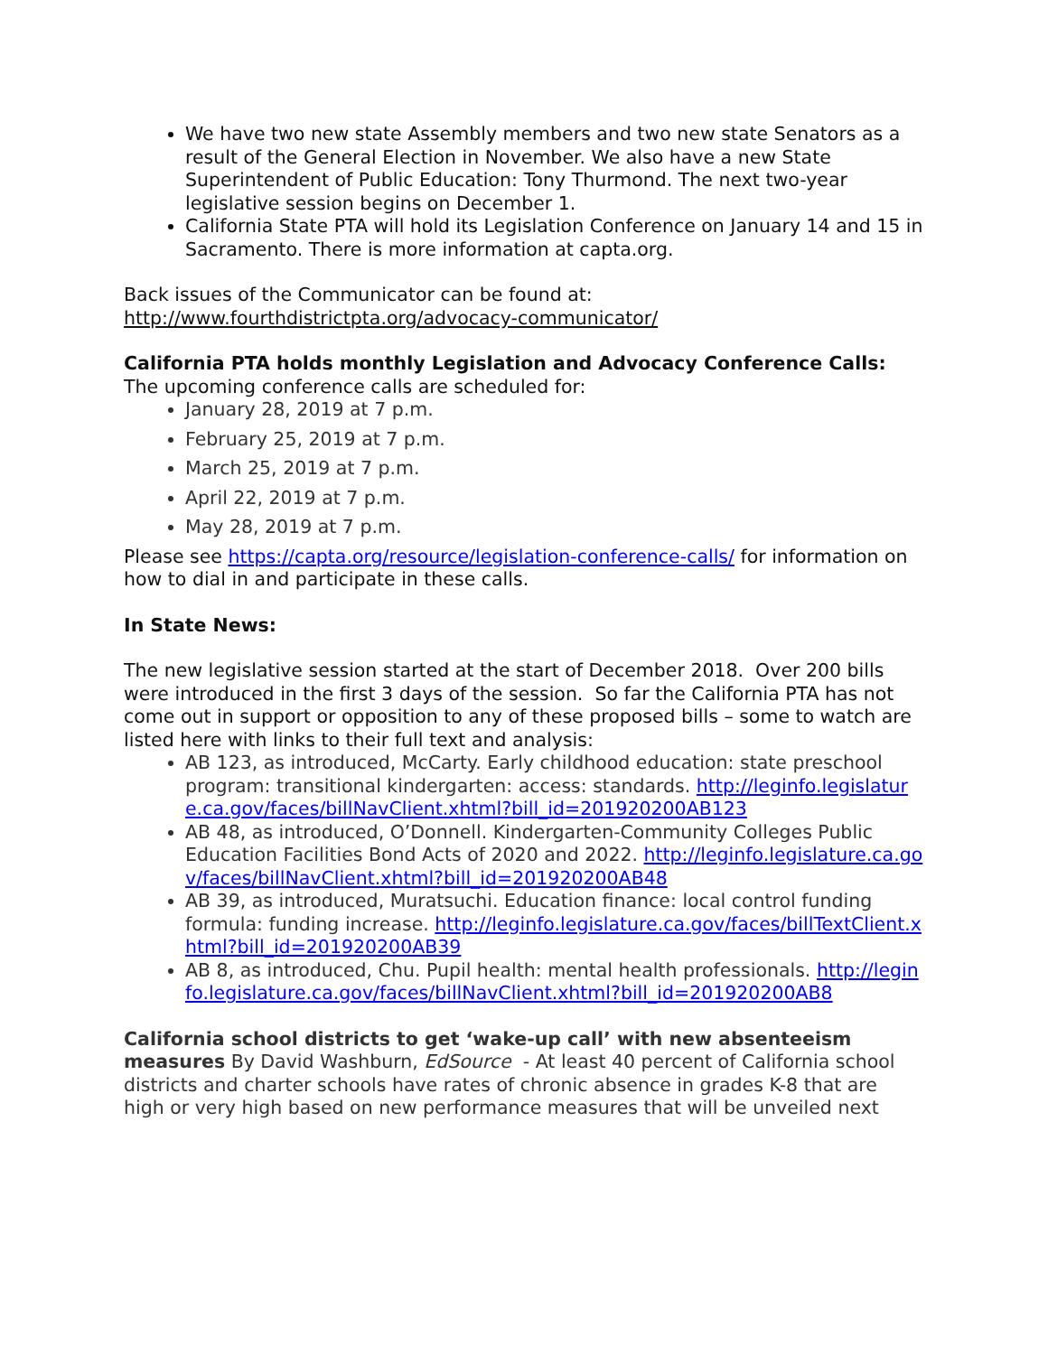We have two new state Assembly members and two new state Senators as a result of the General Election in November. We also have a new State Superintendent of Public Education: Tony Thurmond. The next two-year legislative session begins on December 1.
California State PTA will hold its Legislation Conference on January 14 and 15 in Sacramento. There is more information at capta.org.
Back issues of the Communicator can be found at:
http://www.fourthdistrictpta.org/advocacy-communicator/
California PTA holds monthly Legislation and Advocacy Conference Calls:
The upcoming conference calls are scheduled for:
January 28, 2019 at 7 p.m.
February 25, 2019 at 7 p.m.
March 25, 2019 at 7 p.m.
April 22, 2019 at 7 p.m.
May 28, 2019 at 7 p.m.
Please see https://capta.org/resource/legislation-conference-calls/ for information on how to dial in and participate in these calls.
In State News:
The new legislative session started at the start of December 2018. Over 200 bills were introduced in the first 3 days of the session. So far the California PTA has not come out in support or opposition to any of these proposed bills – some to watch are listed here with links to their full text and analysis:
AB 123, as introduced, McCarty. Early childhood education: state preschool program: transitional kindergarten: access: standards. http://leginfo.legislature.ca.gov/faces/billNavClient.xhtml?bill_id=201920200AB123
AB 48, as introduced, O’Donnell. Kindergarten-Community Colleges Public Education Facilities Bond Acts of 2020 and 2022. http://leginfo.legislature.ca.gov/faces/billNavClient.xhtml?bill_id=201920200AB48
AB 39, as introduced, Muratsuchi. Education finance: local control funding formula: funding increase. http://leginfo.legislature.ca.gov/faces/billTextClient.xhtml?bill_id=201920200AB39
AB 8, as introduced, Chu. Pupil health: mental health professionals. http://leginfo.legislature.ca.gov/faces/billNavClient.xhtml?bill_id=201920200AB8
California school districts to get ‘wake-up call’ with new absenteeism measures By David Washburn, EdSource - At least 40 percent of California school districts and charter schools have rates of chronic absence in grades K-8 that are high or very high based on new performance measures that will be unveiled next